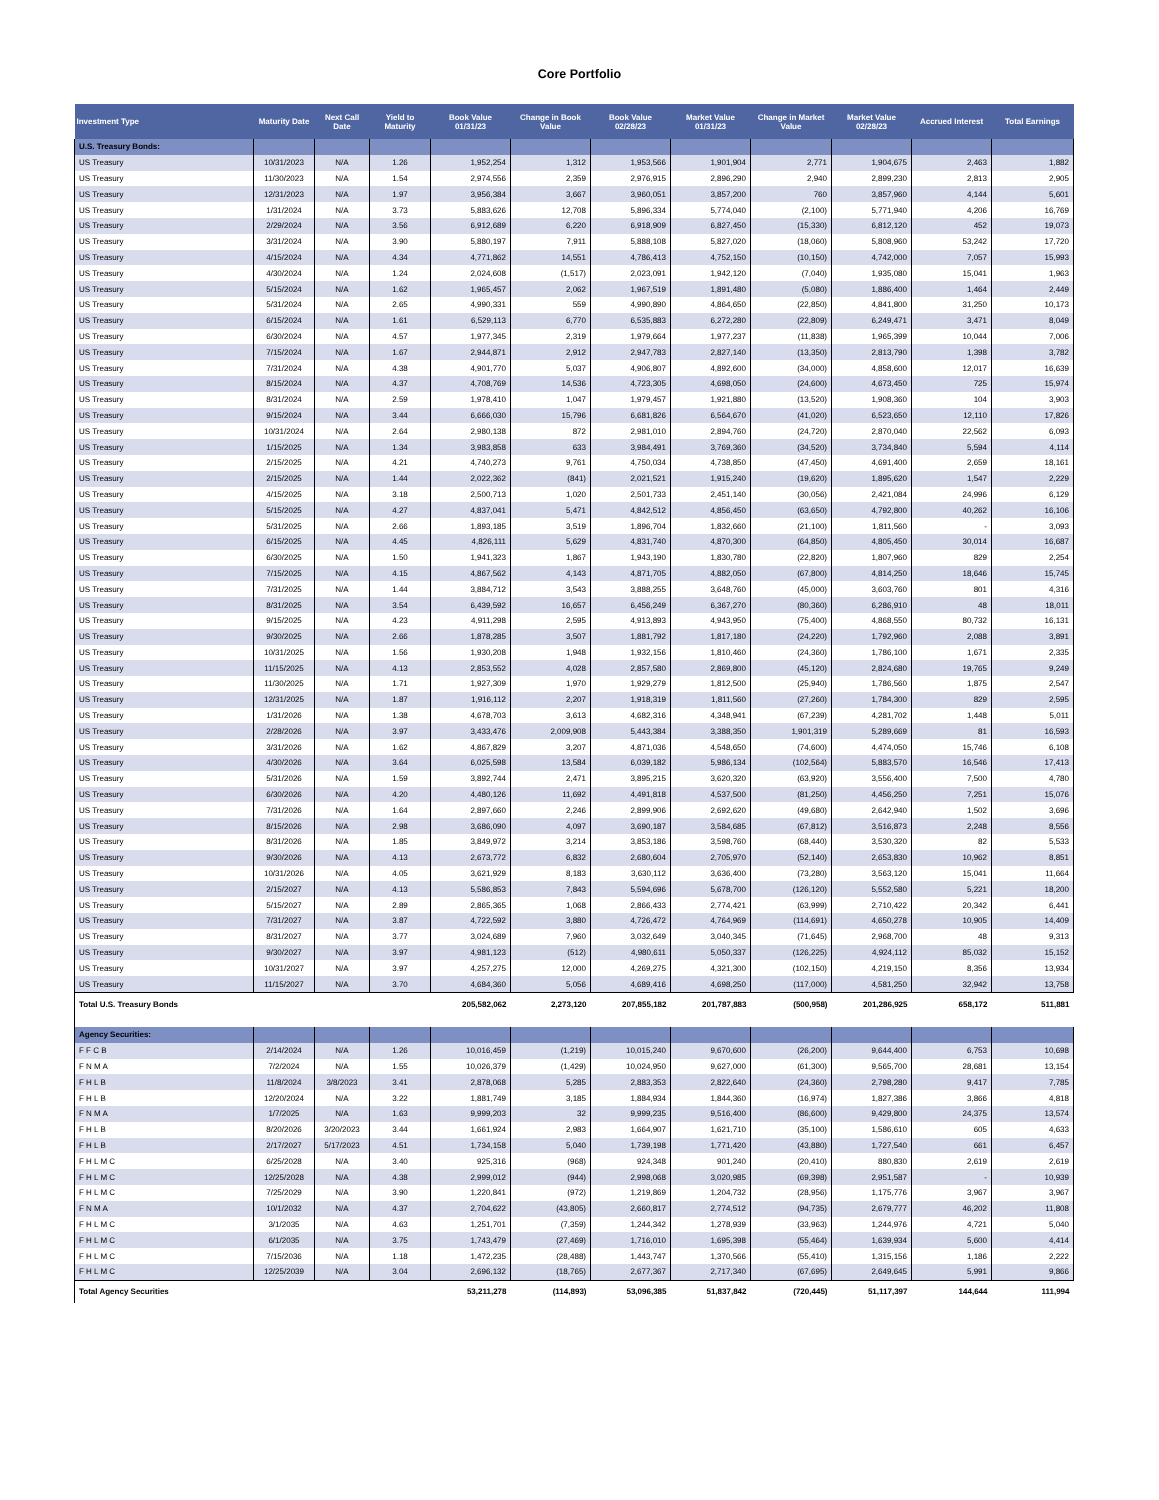Core Portfolio
| Investment Type | Maturity Date | Next Call Date | Yield to Maturity | Book Value 01/31/23 | Change in Book Value | Book Value 02/28/23 | Market Value 01/31/23 | Change in Market Value | Market Value 02/28/23 | Accrued Interest | Total Earnings |
| --- | --- | --- | --- | --- | --- | --- | --- | --- | --- | --- | --- |
| U.S. Treasury Bonds: | | | | | | | | | | | |
| US Treasury | 10/31/2023 | N/A | 1.26 | 1,952,254 | 1,312 | 1,953,566 | 1,901,904 | 2,771 | 1,904,675 | 2,463 | 1,882 |
| US Treasury | 11/30/2023 | N/A | 1.54 | 2,974,556 | 2,359 | 2,976,915 | 2,896,290 | 2,940 | 2,899,230 | 2,813 | 2,905 |
| US Treasury | 12/31/2023 | N/A | 1.97 | 3,956,384 | 3,667 | 3,960,051 | 3,857,200 | 760 | 3,857,960 | 4,144 | 5,601 |
| US Treasury | 1/31/2024 | N/A | 3.73 | 5,883,626 | 12,708 | 5,896,334 | 5,774,040 | (2,100) | 5,771,940 | 4,206 | 16,769 |
| US Treasury | 2/29/2024 | N/A | 3.56 | 6,912,689 | 6,220 | 6,918,909 | 6,827,450 | (15,330) | 6,812,120 | 452 | 19,073 |
| US Treasury | 3/31/2024 | N/A | 3.90 | 5,880,197 | 7,911 | 5,888,108 | 5,827,020 | (18,060) | 5,808,960 | 53,242 | 17,720 |
| US Treasury | 4/15/2024 | N/A | 4.34 | 4,771,862 | 14,551 | 4,786,413 | 4,752,150 | (10,150) | 4,742,000 | 7,057 | 15,993 |
| US Treasury | 4/30/2024 | N/A | 1.24 | 2,024,608 | (1,517) | 2,023,091 | 1,942,120 | (7,040) | 1,935,080 | 15,041 | 1,963 |
| US Treasury | 5/15/2024 | N/A | 1.62 | 1,965,457 | 2,062 | 1,967,519 | 1,891,480 | (5,080) | 1,886,400 | 1,464 | 2,449 |
| US Treasury | 5/31/2024 | N/A | 2.65 | 4,990,331 | 559 | 4,990,890 | 4,864,650 | (22,850) | 4,841,800 | 31,250 | 10,173 |
| US Treasury | 6/15/2024 | N/A | 1.61 | 6,529,113 | 6,770 | 6,535,883 | 6,272,280 | (22,809) | 6,249,471 | 3,471 | 8,049 |
| US Treasury | 6/30/2024 | N/A | 4.57 | 1,977,345 | 2,319 | 1,979,664 | 1,977,237 | (11,838) | 1,965,399 | 10,044 | 7,006 |
| US Treasury | 7/15/2024 | N/A | 1.67 | 2,944,871 | 2,912 | 2,947,783 | 2,827,140 | (13,350) | 2,813,790 | 1,398 | 3,782 |
| US Treasury | 7/31/2024 | N/A | 4.38 | 4,901,770 | 5,037 | 4,906,807 | 4,892,600 | (34,000) | 4,858,600 | 12,017 | 16,639 |
| US Treasury | 8/15/2024 | N/A | 4.37 | 4,708,769 | 14,536 | 4,723,305 | 4,698,050 | (24,600) | 4,673,450 | 725 | 15,974 |
| US Treasury | 8/31/2024 | N/A | 2.59 | 1,978,410 | 1,047 | 1,979,457 | 1,921,880 | (13,520) | 1,908,360 | 104 | 3,903 |
| US Treasury | 9/15/2024 | N/A | 3.44 | 6,666,030 | 15,796 | 6,681,826 | 6,564,670 | (41,020) | 6,523,650 | 12,110 | 17,826 |
| US Treasury | 10/31/2024 | N/A | 2.64 | 2,980,138 | 872 | 2,981,010 | 2,894,760 | (24,720) | 2,870,040 | 22,562 | 6,093 |
| US Treasury | 1/15/2025 | N/A | 1.34 | 3,983,858 | 633 | 3,984,491 | 3,769,360 | (34,520) | 3,734,840 | 5,594 | 4,114 |
| US Treasury | 2/15/2025 | N/A | 4.21 | 4,740,273 | 9,761 | 4,750,034 | 4,738,850 | (47,450) | 4,691,400 | 2,659 | 18,161 |
| US Treasury | 2/15/2025 | N/A | 1.44 | 2,022,362 | (841) | 2,021,521 | 1,915,240 | (19,620) | 1,895,620 | 1,547 | 2,229 |
| US Treasury | 4/15/2025 | N/A | 3.18 | 2,500,713 | 1,020 | 2,501,733 | 2,451,140 | (30,056) | 2,421,084 | 24,996 | 6,129 |
| US Treasury | 5/15/2025 | N/A | 4.27 | 4,837,041 | 5,471 | 4,842,512 | 4,856,450 | (63,650) | 4,792,800 | 40,262 | 16,106 |
| US Treasury | 5/31/2025 | N/A | 2.66 | 1,893,185 | 3,519 | 1,896,704 | 1,832,660 | (21,100) | 1,811,560 | - | 3,093 |
| US Treasury | 6/15/2025 | N/A | 4.45 | 4,826,111 | 5,629 | 4,831,740 | 4,870,300 | (64,850) | 4,805,450 | 30,014 | 16,687 |
| US Treasury | 6/30/2025 | N/A | 1.50 | 1,941,323 | 1,867 | 1,943,190 | 1,830,780 | (22,820) | 1,807,960 | 829 | 2,254 |
| US Treasury | 7/15/2025 | N/A | 4.15 | 4,867,562 | 4,143 | 4,871,705 | 4,882,050 | (67,800) | 4,814,250 | 18,646 | 15,745 |
| US Treasury | 7/31/2025 | N/A | 1.44 | 3,884,712 | 3,543 | 3,888,255 | 3,648,760 | (45,000) | 3,603,760 | 801 | 4,316 |
| US Treasury | 8/31/2025 | N/A | 3.54 | 6,439,592 | 16,657 | 6,456,249 | 6,367,270 | (80,360) | 6,286,910 | 48 | 18,011 |
| US Treasury | 9/15/2025 | N/A | 4.23 | 4,911,298 | 2,595 | 4,913,893 | 4,943,950 | (75,400) | 4,868,550 | 80,732 | 16,131 |
| US Treasury | 9/30/2025 | N/A | 2.66 | 1,878,285 | 3,507 | 1,881,792 | 1,817,180 | (24,220) | 1,792,960 | 2,088 | 3,891 |
| US Treasury | 10/31/2025 | N/A | 1.56 | 1,930,208 | 1,948 | 1,932,156 | 1,810,460 | (24,360) | 1,786,100 | 1,671 | 2,335 |
| US Treasury | 11/15/2025 | N/A | 4.13 | 2,853,552 | 4,028 | 2,857,580 | 2,869,800 | (45,120) | 2,824,680 | 19,765 | 9,249 |
| US Treasury | 11/30/2025 | N/A | 1.71 | 1,927,309 | 1,970 | 1,929,279 | 1,812,500 | (25,940) | 1,786,560 | 1,875 | 2,547 |
| US Treasury | 12/31/2025 | N/A | 1.87 | 1,916,112 | 2,207 | 1,918,319 | 1,811,560 | (27,260) | 1,784,300 | 829 | 2,595 |
| US Treasury | 1/31/2026 | N/A | 1.38 | 4,678,703 | 3,613 | 4,682,316 | 4,348,941 | (67,239) | 4,281,702 | 1,448 | 5,011 |
| US Treasury | 2/28/2026 | N/A | 3.97 | 3,433,476 | 2,009,908 | 5,443,384 | 3,388,350 | 1,901,319 | 5,289,669 | 81 | 16,593 |
| US Treasury | 3/31/2026 | N/A | 1.62 | 4,867,829 | 3,207 | 4,871,036 | 4,548,650 | (74,600) | 4,474,050 | 15,746 | 6,108 |
| US Treasury | 4/30/2026 | N/A | 3.64 | 6,025,598 | 13,584 | 6,039,182 | 5,986,134 | (102,564) | 5,883,570 | 16,546 | 17,413 |
| US Treasury | 5/31/2026 | N/A | 1.59 | 3,892,744 | 2,471 | 3,895,215 | 3,620,320 | (63,920) | 3,556,400 | 7,500 | 4,780 |
| US Treasury | 6/30/2026 | N/A | 4.20 | 4,480,126 | 11,692 | 4,491,818 | 4,537,500 | (81,250) | 4,456,250 | 7,251 | 15,076 |
| US Treasury | 7/31/2026 | N/A | 1.64 | 2,897,660 | 2,246 | 2,899,906 | 2,692,620 | (49,680) | 2,642,940 | 1,502 | 3,696 |
| US Treasury | 8/15/2026 | N/A | 2.98 | 3,686,090 | 4,097 | 3,690,187 | 3,584,685 | (67,812) | 3,516,873 | 2,248 | 8,556 |
| US Treasury | 8/31/2026 | N/A | 1.85 | 3,849,972 | 3,214 | 3,853,186 | 3,598,760 | (68,440) | 3,530,320 | 82 | 5,533 |
| US Treasury | 9/30/2026 | N/A | 4.13 | 2,673,772 | 6,832 | 2,680,604 | 2,705,970 | (52,140) | 2,653,830 | 10,962 | 8,851 |
| US Treasury | 10/31/2026 | N/A | 4.05 | 3,621,929 | 8,183 | 3,630,112 | 3,636,400 | (73,280) | 3,563,120 | 15,041 | 11,664 |
| US Treasury | 2/15/2027 | N/A | 4.13 | 5,586,853 | 7,843 | 5,594,696 | 5,678,700 | (126,120) | 5,552,580 | 5,221 | 18,200 |
| US Treasury | 5/15/2027 | N/A | 2.89 | 2,865,365 | 1,068 | 2,866,433 | 2,774,421 | (63,999) | 2,710,422 | 20,342 | 6,441 |
| US Treasury | 7/31/2027 | N/A | 3.87 | 4,722,592 | 3,880 | 4,726,472 | 4,764,969 | (114,691) | 4,650,278 | 10,905 | 14,409 |
| US Treasury | 8/31/2027 | N/A | 3.77 | 3,024,689 | 7,960 | 3,032,649 | 3,040,345 | (71,645) | 2,968,700 | 48 | 9,313 |
| US Treasury | 9/30/2027 | N/A | 3.97 | 4,981,123 | (512) | 4,980,611 | 5,050,337 | (126,225) | 4,924,112 | 85,032 | 15,152 |
| US Treasury | 10/31/2027 | N/A | 3.97 | 4,257,275 | 12,000 | 4,269,275 | 4,321,300 | (102,150) | 4,219,150 | 8,356 | 13,934 |
| US Treasury | 11/15/2027 | N/A | 3.70 | 4,684,360 | 5,056 | 4,689,416 | 4,698,250 | (117,000) | 4,581,250 | 32,942 | 13,758 |
| Total U.S. Treasury Bonds | | | | 205,582,062 | 2,273,120 | 207,855,182 | 201,787,883 | (500,958) | 201,286,925 | 658,172 | 511,881 |
| Agency Securities: | | | | | | | | | | | |
| F F C B | 2/14/2024 | N/A | 1.26 | 10,016,459 | (1,219) | 10,015,240 | 9,670,600 | (26,200) | 9,644,400 | 6,753 | 10,698 |
| F N M A | 7/2/2024 | N/A | 1.55 | 10,026,379 | (1,429) | 10,024,950 | 9,627,000 | (61,300) | 9,565,700 | 28,681 | 13,154 |
| F H L B | 11/8/2024 | 3/8/2023 | 3.41 | 2,878,068 | 5,285 | 2,883,353 | 2,822,640 | (24,360) | 2,798,280 | 9,417 | 7,785 |
| F H L B | 12/20/2024 | N/A | 3.22 | 1,881,749 | 3,185 | 1,884,934 | 1,844,360 | (16,974) | 1,827,386 | 3,866 | 4,818 |
| F N M A | 1/7/2025 | N/A | 1.63 | 9,999,203 | 32 | 9,999,235 | 9,516,400 | (86,600) | 9,429,800 | 24,375 | 13,574 |
| F H L B | 8/20/2026 | 3/20/2023 | 3.44 | 1,661,924 | 2,983 | 1,664,907 | 1,621,710 | (35,100) | 1,586,610 | 605 | 4,633 |
| F H L B | 2/17/2027 | 5/17/2023 | 4.51 | 1,734,158 | 5,040 | 1,739,198 | 1,771,420 | (43,880) | 1,727,540 | 661 | 6,457 |
| F H L M C | 6/25/2028 | N/A | 3.40 | 925,316 | (968) | 924,348 | 901,240 | (20,410) | 880,830 | 2,619 | 2,619 |
| F H L M C | 12/25/2028 | N/A | 4.38 | 2,999,012 | (944) | 2,998,068 | 3,020,985 | (69,398) | 2,951,587 | - | 10,939 |
| F H L M C | 7/25/2029 | N/A | 3.90 | 1,220,841 | (972) | 1,219,869 | 1,204,732 | (28,956) | 1,175,776 | 3,967 | 3,967 |
| F N M A | 10/1/2032 | N/A | 4.37 | 2,704,622 | (43,805) | 2,660,817 | 2,774,512 | (94,735) | 2,679,777 | 46,202 | 11,808 |
| F H L M C | 3/1/2035 | N/A | 4.63 | 1,251,701 | (7,359) | 1,244,342 | 1,278,939 | (33,963) | 1,244,976 | 4,721 | 5,040 |
| F H L M C | 6/1/2035 | N/A | 3.75 | 1,743,479 | (27,469) | 1,716,010 | 1,695,398 | (55,464) | 1,639,934 | 5,600 | 4,414 |
| F H L M C | 7/15/2036 | N/A | 1.18 | 1,472,235 | (28,488) | 1,443,747 | 1,370,566 | (55,410) | 1,315,156 | 1,186 | 2,222 |
| F H L M C | 12/25/2039 | N/A | 3.04 | 2,696,132 | (18,765) | 2,677,367 | 2,717,340 | (67,695) | 2,649,645 | 5,991 | 9,866 |
| Total Agency Securities | | | | 53,211,278 | (114,893) | 53,096,385 | 51,837,842 | (720,445) | 51,117,397 | 144,644 | 111,994 |